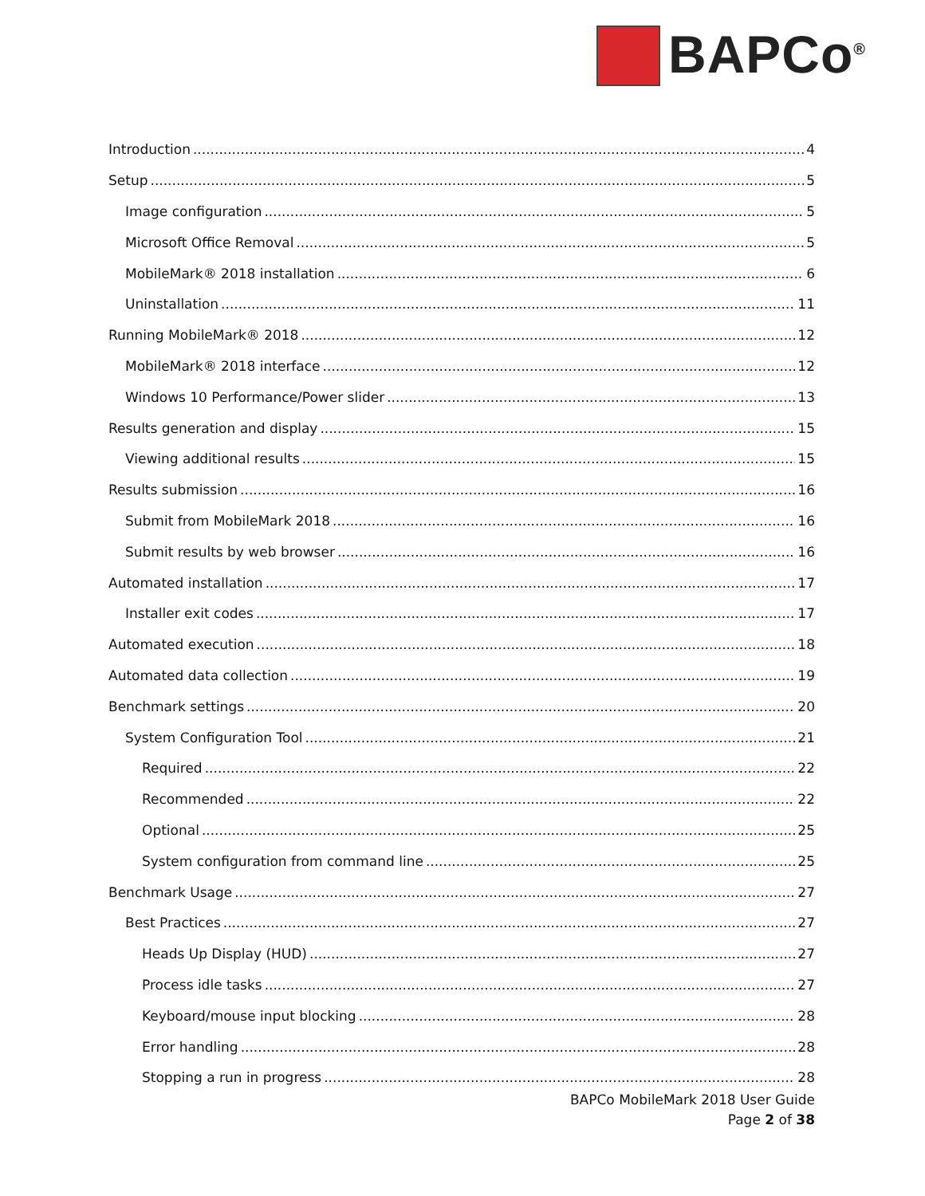BAPCo<sup>®</sup>
Introduction 4
Setup 5
Image configuration 5
Microsoft Office Removal 5
MobileMark® 2018 installation 6
Uninstallation 11
Running MobileMark® 2018 12
MobileMark® 2018 interface 12
Windows 10 Performance/Power slider 13
Results generation and display 15
Viewing additional results 15
Results submission 16
Submit from MobileMark 2018 16
Submit results by web browser 16
Automated installation 17
Installer exit codes 17
Automated execution 18
Automated data collection 19
Benchmark settings 20
System Configuration Tool 21
Required 22
Recommended 22
Optional 25
System configuration from command line 25
Benchmark Usage 27
Best Practices 27
Heads Up Display (HUD) 27
Process idle tasks 27
Keyboard/mouse input blocking 28
Error handling 28
Stopping a run in progress 28
BAPCo MobileMark 2018 User Guide
Page 2 of 38